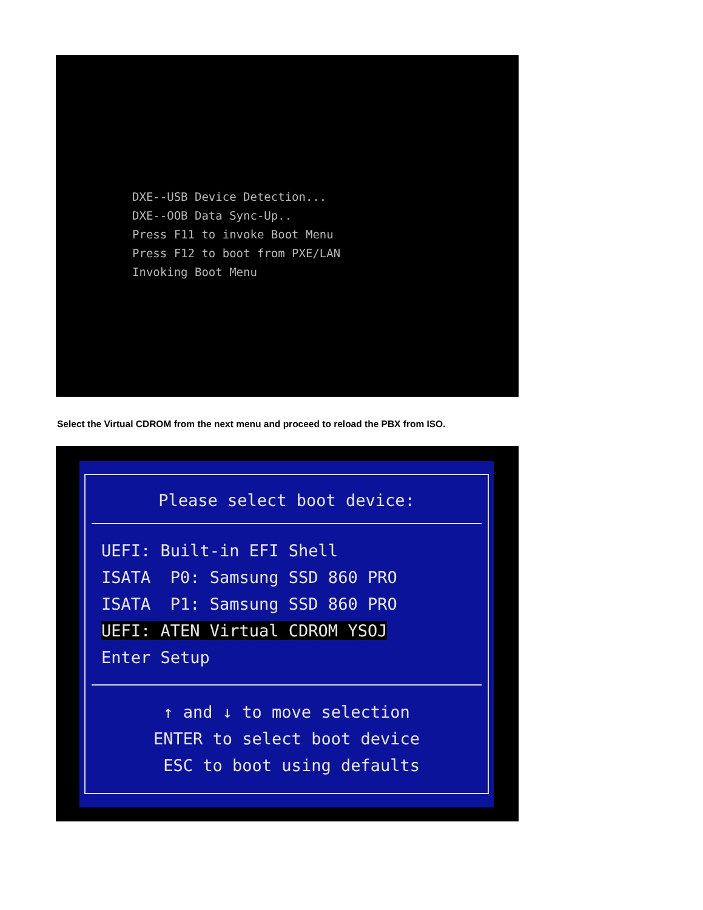DXE--USB Device Detection...
DXE--OOB Data Sync-Up..
Press F11 to invoke Boot Menu
Press F12 to boot from PXE/LAN
Invoking Boot Menu
Select the Virtual CDROM from the next menu and proceed to reload the PBX from ISO.
Please select boot device:
UEFI: Built-in EFI Shell ISATA P0: Samsung SSD 860 PRO ISATA P1: Samsung SSD 860 PRO UEFI: ATEN Virtual CDROM YSOJ Enter Setup
↑ and ↓ to move selection ENTER to select boot device ESC to boot using defaults